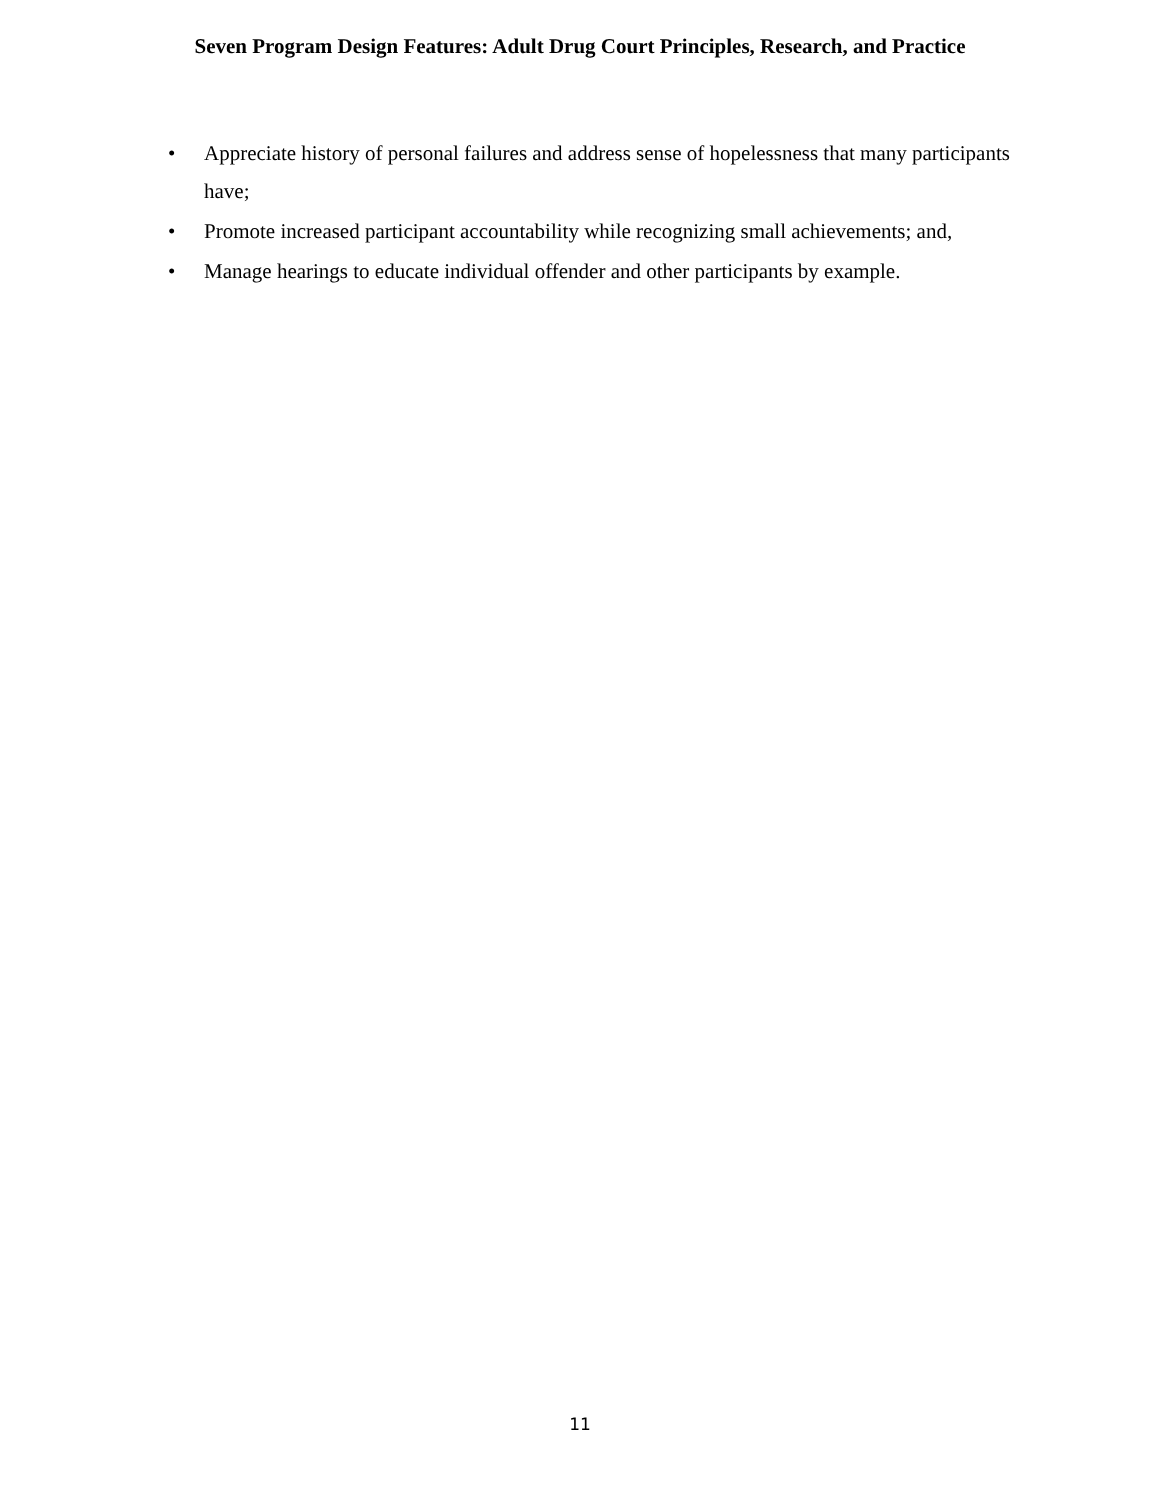Seven Program Design Features: Adult Drug Court Principles, Research, and Practice
• Appreciate history of personal failures and address sense of hopelessness that many participants have;
• Promote increased participant accountability while recognizing small achievements; and,
• Manage hearings to educate individual offender and other participants by example.
11